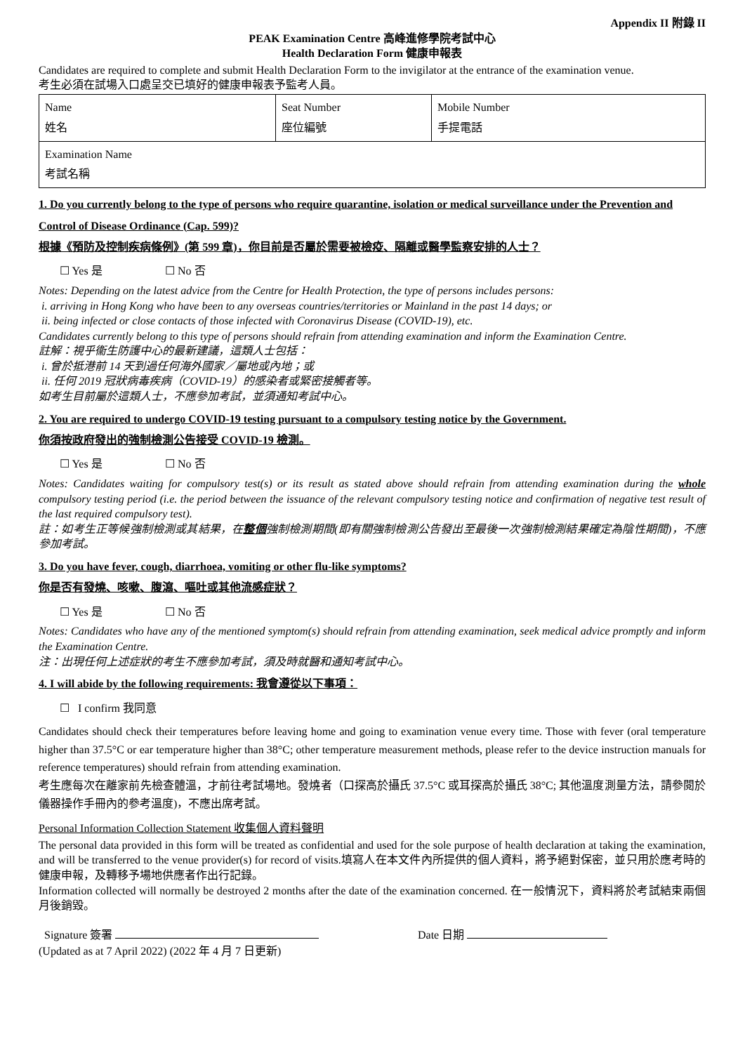Appendix II 附錄 II
PEAK Examination Centre 高峰進修學院考試中心
Health Declaration Form 健康申報表
Candidates are required to complete and submit Health Declaration Form to the invigilator at the entrance of the examination venue.
考生必須在試場入口處呈交已填好的健康申報表予監考人員。
| Name 姓名 | Seat Number 座位編號 | Mobile Number 手提電話 |
| Examination Name 考試名稱 | | |
1. Do you currently belong to the type of persons who require quarantine, isolation or medical surveillance under the Prevention and Control of Disease Ordinance (Cap. 599)?
根據《預防及控制疾病條例》(第 599 章)，你目前是否屬於需要被檢疫、隔離或醫學監察安排的人士？
☐ Yes 是 ☐ No 否
Notes: Depending on the latest advice from the Centre for Health Protection, the type of persons includes persons:
i. arriving in Hong Kong who have been to any overseas countries/territories or Mainland in the past 14 days; or
ii. being infected or close contacts of those infected with Coronavirus Disease (COVID-19), etc.
Candidates currently belong to this type of persons should refrain from attending examination and inform the Examination Centre.
註解：視乎衞生防護中心的最新建議，這類人士包括：
i. 曾於抵港前 14 天到過任何海外國家／屬地或內地；或
ii. 任何 2019 冠狀病毒疾病（COVID-19）的感染者或緊密接觸者等。
如考生目前屬於這類人士，不應參加考試，並須通知考試中心。
2. You are required to undergo COVID-19 testing pursuant to a compulsory testing notice by the Government.
你須按政府發出的強制檢測公告接受 COVID-19 檢測。
☐ Yes 是 ☐ No 否
Notes: Candidates waiting for compulsory test(s) or its result as stated above should refrain from attending examination during the whole compulsory testing period (i.e. the period between the issuance of the relevant compulsory testing notice and confirmation of negative test result of the last required compulsory test).
註：如考生正等候強制檢測或其結果，在整個強制檢測期間(即有關強制檢測公告發出至最後一次強制檢測結果確定為陰性期間)，不應參加考試。
3. Do you have fever, cough, diarrhoea, vomiting or other flu-like symptoms?
你是否有發燒、咳嗽、腹瀉、嘔吐或其他流感症狀？
☐ Yes 是 ☐ No 否
Notes: Candidates who have any of the mentioned symptom(s) should refrain from attending examination, seek medical advice promptly and inform the Examination Centre.
注：出現任何上述症狀的考生不應參加考試，須及時就醫和通知考試中心。
4. I will abide by the following requirements: 我會遵從以下事項：
☐ I confirm 我同意
Candidates should check their temperatures before leaving home and going to examination venue every time. Those with fever (oral temperature higher than 37.5°C or ear temperature higher than 38°C; other temperature measurement methods, please refer to the device instruction manuals for reference temperatures) should refrain from attending examination.
考生應每次在離家前先檢查體溫，才前往考試場地。發燒者（口探高於攝氏 37.5°C 或耳探高於攝氏 38°C; 其他溫度測量方法，請參閱於儀器操作手冊內的參考溫度)，不應出席考試。
Personal Information Collection Statement 收集個人資料聲明
The personal data provided in this form will be treated as confidential and used for the sole purpose of health declaration at taking the examination, and will be transferred to the venue provider(s) for record of visits.填寫人在本文件內所提供的個人資料，將予絕對保密，並只用於應考時的健康申報，及轉移予場地供應者作出行記錄。
Information collected will normally be destroyed 2 months after the date of the examination concerned. 在一般情況下，資料將於考試結束兩個月後銷毀。
Signature 簽署 Date 日期
(Updated as at 7 April 2022) (2022 年 4 月 7 日更新)